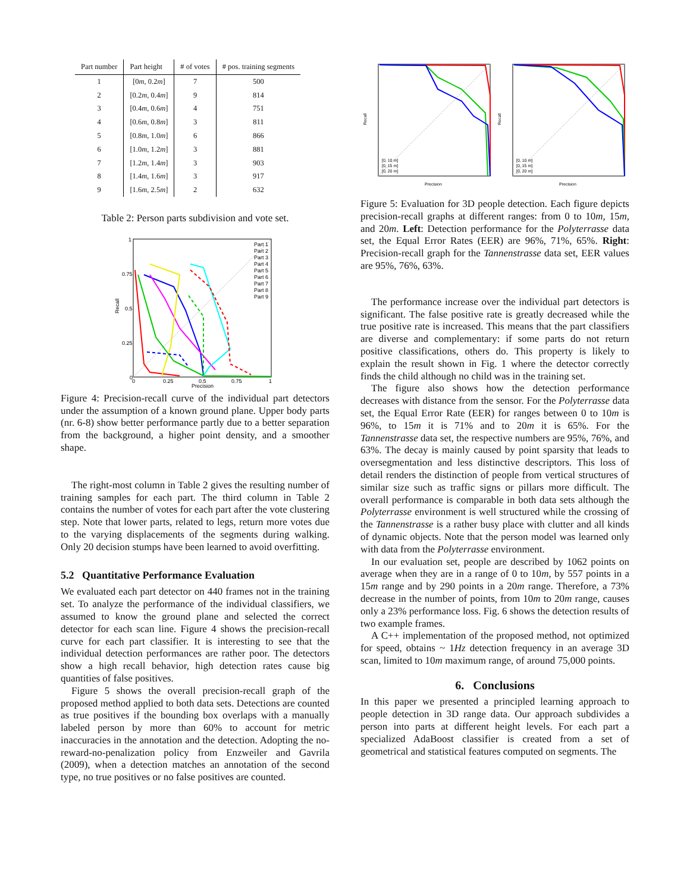| Part number | Part height | # of votes | # pos. training segments |
| --- | --- | --- | --- |
| 1 | [0 m , 0.2 m ] | 7 | 500 |
| 2 | [0.2 m , 0.4 m ] | 9 | 814 |
| 3 | [0.4 m , 0.6 m ] | 4 | 751 |
| 4 | [0.6 m , 0.8 m ] | 3 | 811 |
| 5 | [0.8 m , 1.0 m ] | 6 | 866 |
| 6 | [1.0 m , 1.2 m ] | 3 | 881 |
| 7 | [1.2 m , 1.4 m ] | 3 | 903 |
| 8 | [1.4 m , 1.6 m ] | 3 | 917 |
| 9 | [1.6 m , 2.5 m ] | 2 | 632 |
Table 2: Person parts subdivision and vote set.
1
0.75
0.5
0.25
0
0
0.25
0.5
0.75
1
Precision
Recall
Part 1
Part 2
Part 3
Part 4
Part 5
Part 6
Part 7
Part 8
Part 9
Figure 4: Precision-recall curve of the individual part detectors under the assumption of a known ground plane. Upper body parts (nr. 6-8) show better performance partly due to a better separation from the background, a higher point density, and a smoother shape.
The right-most column in Table 2 gives the resulting number of training samples for each part. The third column in Table 2 contains the number of votes for each part after the vote clustering step. Note that lower parts, related to legs, return more votes due to the varying displacements of the segments during walking. Only 20 decision stumps have been learned to avoid overfitting.
5.2 Quantitative Performance Evaluation
We evaluated each part detector on 440 frames not in the training set. To analyze the performance of the individual classifiers, we assumed to know the ground plane and selected the correct detector for each scan line. Figure 4 shows the precision-recall curve for each part classifier. It is interesting to see that the individual detection performances are rather poor. The detectors show a high recall behavior, high detection rates cause big quantities of false positives.
Figure 5 shows the overall precision-recall graph of the proposed method applied to both data sets. Detections are counted as true positives if the bounding box overlaps with a manually labeled person by more than 60% to account for metric inaccuracies in the annotation and the detection. Adopting the no-reward-no-penalization policy from Enzweiler and Gavrila (2009), when a detection matches an annotation of the second type, no true positives or no false positives are counted.
[0, 10 m]
[0, 15 m]
[0, 20 m]
[0, 10 m]
[0, 15 m]
[0, 20 m]
Precision
Precision
Recall
Recall
Figure 5: Evaluation for 3D people detection. Each figure depicts precision-recall graphs at different ranges: from 0 to 10m, 15m, and 20m. Left: Detection performance for the Polyterrasse data set, the Equal Error Rates (EER) are 96%, 71%, 65%. Right: Precision-recall graph for the Tannenstrasse data set, EER values are 95%, 76%, 63%.
The performance increase over the individual part detectors is significant. The false positive rate is greatly decreased while the true positive rate is increased. This means that the part classifiers are diverse and complementary: if some parts do not return positive classifications, others do. This property is likely to explain the result shown in Fig. 1 where the detector correctly finds the child although no child was in the training set.
The figure also shows how the detection performance decreases with distance from the sensor. For the Polyterrasse data set, the Equal Error Rate (EER) for ranges between 0 to 10m is 96%, to 15m it is 71% and to 20m it is 65%. For the Tannenstrasse data set, the respective numbers are 95%, 76%, and 63%. The decay is mainly caused by point sparsity that leads to oversegmentation and less distinctive descriptors. This loss of detail renders the distinction of people from vertical structures of similar size such as traffic signs or pillars more difficult. The overall performance is comparable in both data sets although the Polyterrasse environment is well structured while the crossing of the Tannenstrasse is a rather busy place with clutter and all kinds of dynamic objects. Note that the person model was learned only with data from the Polyterrasse environment.
In our evaluation set, people are described by 1062 points on average when they are in a range of 0 to 10m, by 557 points in a 15m range and by 290 points in a 20m range. Therefore, a 73% decrease in the number of points, from 10m to 20m range, causes only a 23% performance loss. Fig. 6 shows the detection results of two example frames.
A C++ implementation of the proposed method, not optimized for speed, obtains ~ 1Hz detection frequency in an average 3D scan, limited to 10m maximum range, of around 75,000 points.
6. Conclusions
In this paper we presented a principled learning approach to people detection in 3D range data. Our approach subdivides a person into parts at different height levels. For each part a specialized AdaBoost classifier is created from a set of geometrical and statistical features computed on segments. The